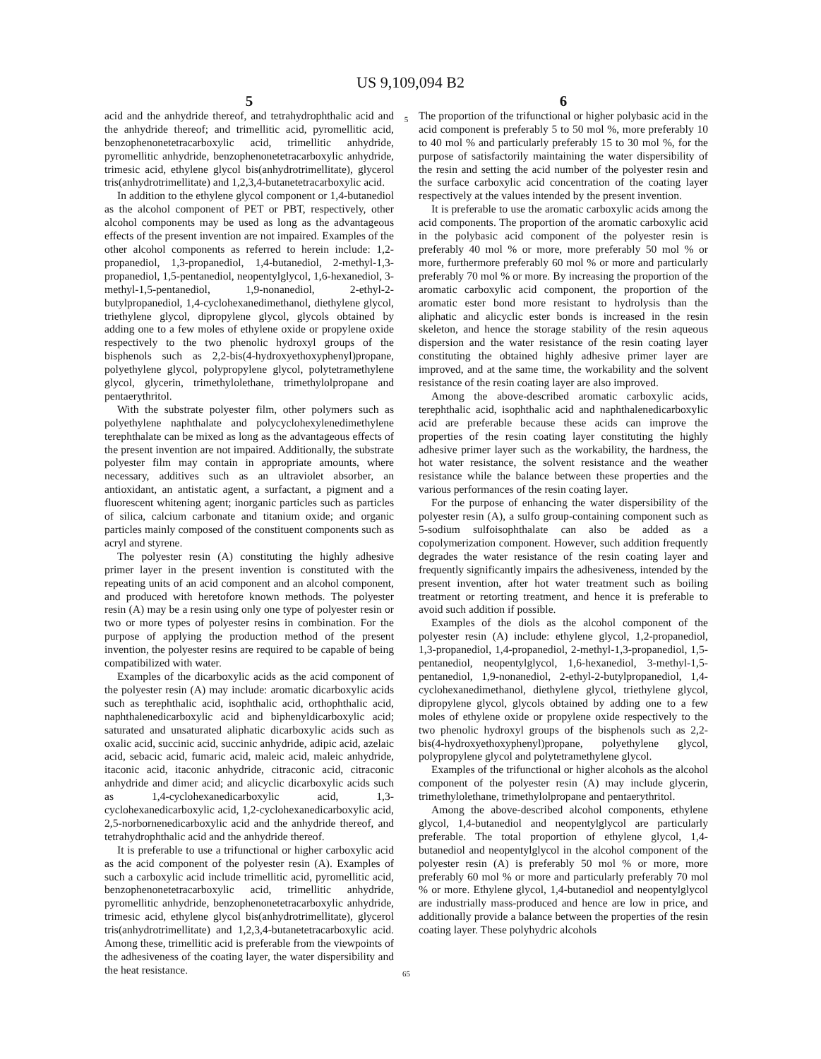US 9,109,094 B2
5
acid and the anhydride thereof, and tetrahydrophthalic acid and the anhydride thereof; and trimellitic acid, pyromellitic acid, benzophenonetetracarboxylic acid, trimellitic anhydride, pyromellitic anhydride, benzophenonetetracarboxylic anhydride, trimesic acid, ethylene glycol bis(anhydrotrimellitate), glycerol tris(anhydrotrimellitate) and 1,2,3,4-butanetetracarboxylic acid.
In addition to the ethylene glycol component or 1,4-butanediol as the alcohol component of PET or PBT, respectively, other alcohol components may be used as long as the advantageous effects of the present invention are not impaired. Examples of the other alcohol components as referred to herein include: 1,2-propanediol, 1,3-propanediol, 1,4-butanediol, 2-methyl-1,3-propanediol, 1,5-pentanediol, neopentylglycol, 1,6-hexanediol, 3-methyl-1,5-pentanediol, 1,9-nonanediol, 2-ethyl-2-butylpropanediol, 1,4-cyclohexanedimethanol, diethylene glycol, triethylene glycol, dipropylene glycol, glycols obtained by adding one to a few moles of ethylene oxide or propylene oxide respectively to the two phenolic hydroxyl groups of the bisphenols such as 2,2-bis(4-hydroxyethoxyphenyl)propane, polyethylene glycol, polypropylene glycol, polytetramethylene glycol, glycerin, trimethylolethane, trimethylolpropane and pentaerythritol.
With the substrate polyester film, other polymers such as polyethylene naphthalate and polycyclohexylenedimethylene terephthalate can be mixed as long as the advantageous effects of the present invention are not impaired. Additionally, the substrate polyester film may contain in appropriate amounts, where necessary, additives such as an ultraviolet absorber, an antioxidant, an antistatic agent, a surfactant, a pigment and a fluorescent whitening agent; inorganic particles such as particles of silica, calcium carbonate and titanium oxide; and organic particles mainly composed of the constituent components such as acryl and styrene.
The polyester resin (A) constituting the highly adhesive primer layer in the present invention is constituted with the repeating units of an acid component and an alcohol component, and produced with heretofore known methods. The polyester resin (A) may be a resin using only one type of polyester resin or two or more types of polyester resins in combination. For the purpose of applying the production method of the present invention, the polyester resins are required to be capable of being compatibilized with water.
Examples of the dicarboxylic acids as the acid component of the polyester resin (A) may include: aromatic dicarboxylic acids such as terephthalic acid, isophthalic acid, orthophthalic acid, naphthalenedicarboxylic acid and biphenyldicarboxylic acid; saturated and unsaturated aliphatic dicarboxylic acids such as oxalic acid, succinic acid, succinic anhydride, adipic acid, azelaic acid, sebacic acid, fumaric acid, maleic acid, maleic anhydride, itaconic acid, itaconic anhydride, citraconic acid, citraconic anhydride and dimer acid; and alicyclic dicarboxylic acids such as 1,4-cyclohexanedicarboxylic acid, 1,3-cyclohexanedicarboxylic acid, 1,2-cyclohexanedicarboxylic acid, 2,5-norbornenedicarboxylic acid and the anhydride thereof, and tetrahydrophthalic acid and the anhydride thereof.
It is preferable to use a trifunctional or higher carboxylic acid as the acid component of the polyester resin (A). Examples of such a carboxylic acid include trimellitic acid, pyromellitic acid, benzophenonetetracarboxylic acid, trimellitic anhydride, pyromellitic anhydride, benzophenonetetracarboxylic anhydride, trimesic acid, ethylene glycol bis(anhydrotrimellitate), glycerol tris(anhydrotrimellitate) and 1,2,3,4-butanetetracarboxylic acid. Among these, trimellitic acid is preferable from the viewpoints of the adhesiveness of the coating layer, the water dispersibility and the heat resistance.
5
65
6
The proportion of the trifunctional or higher polybasic acid in the acid component is preferably 5 to 50 mol %, more preferably 10 to 40 mol % and particularly preferably 15 to 30 mol %, for the purpose of satisfactorily maintaining the water dispersibility of the resin and setting the acid number of the polyester resin and the surface carboxylic acid concentration of the coating layer respectively at the values intended by the present invention.
It is preferable to use the aromatic carboxylic acids among the acid components. The proportion of the aromatic carboxylic acid in the polybasic acid component of the polyester resin is preferably 40 mol % or more, more preferably 50 mol % or more, furthermore preferably 60 mol % or more and particularly preferably 70 mol % or more. By increasing the proportion of the aromatic carboxylic acid component, the proportion of the aromatic ester bond more resistant to hydrolysis than the aliphatic and alicyclic ester bonds is increased in the resin skeleton, and hence the storage stability of the resin aqueous dispersion and the water resistance of the resin coating layer constituting the obtained highly adhesive primer layer are improved, and at the same time, the workability and the solvent resistance of the resin coating layer are also improved.
Among the above-described aromatic carboxylic acids, terephthalic acid, isophthalic acid and naphthalenedicarboxylic acid are preferable because these acids can improve the properties of the resin coating layer constituting the highly adhesive primer layer such as the workability, the hardness, the hot water resistance, the solvent resistance and the weather resistance while the balance between these properties and the various performances of the resin coating layer.
For the purpose of enhancing the water dispersibility of the polyester resin (A), a sulfo group-containing component such as 5-sodium sulfoisophthalate can also be added as a copolymerization component. However, such addition frequently degrades the water resistance of the resin coating layer and frequently significantly impairs the adhesiveness, intended by the present invention, after hot water treatment such as boiling treatment or retorting treatment, and hence it is preferable to avoid such addition if possible.
Examples of the diols as the alcohol component of the polyester resin (A) include: ethylene glycol, 1,2-propanediol, 1,3-propanediol, 1,4-propanediol, 2-methyl-1,3-propanediol, 1,5-pentanediol, neopentylglycol, 1,6-hexanediol, 3-methyl-1,5-pentanediol, 1,9-nonanediol, 2-ethyl-2-butylpropanediol, 1,4-cyclohexanedimethanol, diethylene glycol, triethylene glycol, dipropylene glycol, glycols obtained by adding one to a few moles of ethylene oxide or propylene oxide respectively to the two phenolic hydroxyl groups of the bisphenols such as 2,2-bis(4-hydroxyethoxyphenyl)propane, polyethylene glycol, polypropylene glycol and polytetramethylene glycol.
Examples of the trifunctional or higher alcohols as the alcohol component of the polyester resin (A) may include glycerin, trimethylolethane, trimethylolpropane and pentaerythritol.
Among the above-described alcohol components, ethylene glycol, 1,4-butanediol and neopentylglycol are particularly preferable. The total proportion of ethylene glycol, 1,4-butanediol and neopentylglycol in the alcohol component of the polyester resin (A) is preferably 50 mol % or more, more preferably 60 mol % or more and particularly preferably 70 mol % or more. Ethylene glycol, 1,4-butanediol and neopentylglycol are industrially mass-produced and hence are low in price, and additionally provide a balance between the properties of the resin coating layer. These polyhydric alcohols